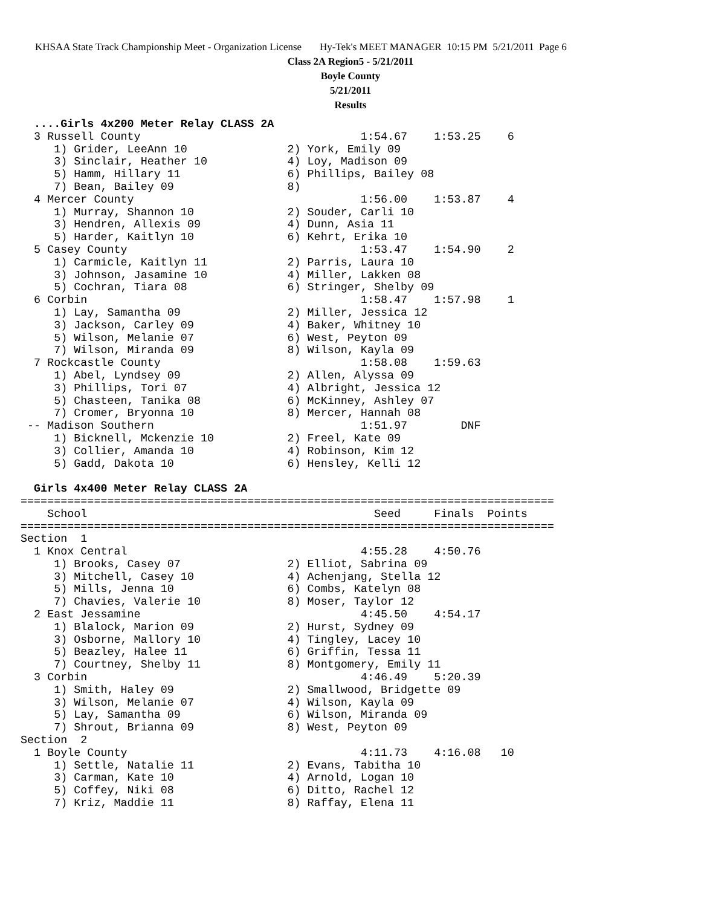KHSAA State Track Championship Meet - Organization License Hy-Tek's MEET MANAGER 10:15 PM 5/21/2011 Page 6
Class 2A Region5 - 5/21/2011
Boyle County
5/21/2011
Results
  ....Girls 4x200 Meter Relay CLASS 2A
  3 Russell County                                 1:54.67    1:53.25    6
     1) Grider, LeeAnn 10               2) York, Emily 09
     3) Sinclair, Heather 10            4) Loy, Madison 09
     5) Hamm, Hillary 11                6) Phillips, Bailey 08
     7) Bean, Bailey 09                 8)
  4 Mercer County                                  1:56.00    1:53.87    4
     1) Murray, Shannon 10              2) Souder, Carli 10
     3) Hendren, Allexis 09             4) Dunn, Asia 11
     5) Harder, Kaitlyn 10              6) Kehrt, Erika 10
  5 Casey County                                   1:53.47    1:54.90    2
     1) Carmicle, Kaitlyn 11            2) Parris, Laura 10
     3) Johnson, Jasamine 10            4) Miller, Lakken 08
     5) Cochran, Tiara 08               6) Stringer, Shelby 09
  6 Corbin                                         1:58.47    1:57.98    1
     1) Lay, Samantha 09                2) Miller, Jessica 12
     3) Jackson, Carley 09              4) Baker, Whitney 10
     5) Wilson, Melanie 07              6) West, Peyton 09
     7) Wilson, Miranda 09              8) Wilson, Kayla 09
  7 Rockcastle County                              1:58.08    1:59.63
     1) Abel, Lyndsey 09                2) Allen, Alyssa 09
     3) Phillips, Tori 07               4) Albright, Jessica 12
     5) Chasteen, Tanika 08             6) McKinney, Ashley 07
     7) Cromer, Bryonna 10              8) Mercer, Hannah 08
 -- Madison Southern                               1:51.97        DNF
     1) Bicknell, Mckenzie 10           2) Freel, Kate 09
     3) Collier, Amanda 10              4) Robinson, Kim 12
     5) Gadd, Dakota 10                 6) Hensley, Kelli 12

  Girls 4x400 Meter Relay CLASS 2A
================================================================================
    School                                           Seed     Finals  Points
================================================================================
Section  1
  1 Knox Central                                   4:55.28    4:50.76
     1) Brooks, Casey 07                2) Elliot, Sabrina 09
     3) Mitchell, Casey 10              4) Achenjang, Stella 12
     5) Mills, Jenna 10                 6) Combs, Katelyn 08
     7) Chavies, Valerie 10             8) Moser, Taylor 12
  2 East Jessamine                                 4:45.50    4:54.17
     1) Blalock, Marion 09              2) Hurst, Sydney 09
     3) Osborne, Mallory 10             4) Tingley, Lacey 10
     5) Beazley, Halee 11               6) Griffin, Tessa 11
     7) Courtney, Shelby 11             8) Montgomery, Emily 11
  3 Corbin                                         4:46.49    5:20.39
     1) Smith, Haley 09                 2) Smallwood, Bridgette 09
     3) Wilson, Melanie 07              4) Wilson, Kayla 09
     5) Lay, Samantha 09                6) Wilson, Miranda 09
     7) Shrout, Brianna 09              8) West, Peyton 09
Section  2
  1 Boyle County                                   4:11.73    4:16.08   10
     1) Settle, Natalie 11              2) Evans, Tabitha 10
     3) Carman, Kate 10                 4) Arnold, Logan 10
     5) Coffey, Niki 08                 6) Ditto, Rachel 12
     7) Kriz, Maddie 11                 8) Raffay, Elena 11